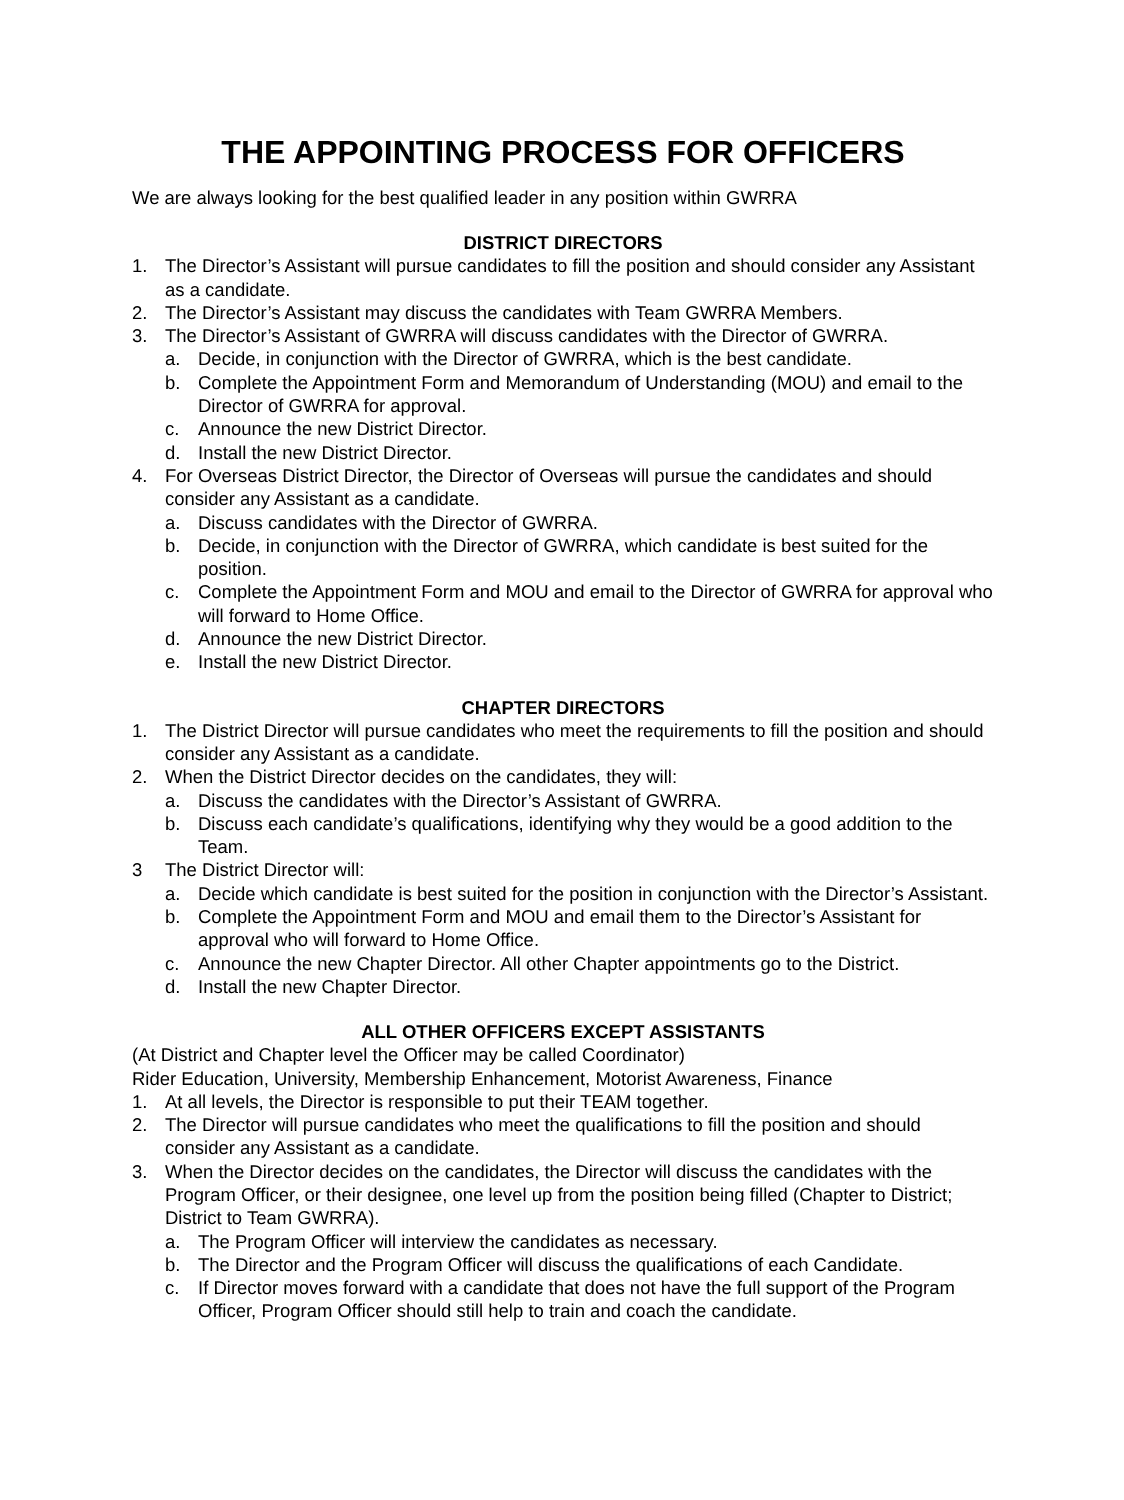THE APPOINTING PROCESS FOR OFFICERS
We are always looking for the best qualified leader in any position within GWRRA
DISTRICT DIRECTORS
1. The Director’s Assistant will pursue candidates to fill the position and should consider any Assistant as a candidate.
2. The Director’s Assistant may discuss the candidates with Team GWRRA Members.
3. The Director’s Assistant of GWRRA will discuss candidates with the Director of GWRRA.
a. Decide, in conjunction with the Director of GWRRA, which is the best candidate.
b. Complete the Appointment Form and Memorandum of Understanding (MOU) and email to the Director of GWRRA for approval.
c. Announce the new District Director.
d. Install the new District Director.
4. For Overseas District Director, the Director of Overseas will pursue the candidates and should consider any Assistant as a candidate.
a. Discuss candidates with the Director of GWRRA.
b. Decide, in conjunction with the Director of GWRRA, which candidate is best suited for the position.
c. Complete the Appointment Form and MOU and email to the Director of GWRRA for approval who will forward to Home Office.
d. Announce the new District Director.
e. Install the new District Director.
CHAPTER DIRECTORS
1. The District Director will pursue candidates who meet the requirements to fill the position and should consider any Assistant as a candidate.
2. When the District Director decides on the candidates, they will:
a. Discuss the candidates with the Director’s Assistant of GWRRA.
b. Discuss each candidate’s qualifications, identifying why they would be a good addition to the Team.
3 The District Director will:
a. Decide which candidate is best suited for the position in conjunction with the Director’s Assistant.
b. Complete the Appointment Form and MOU and email them to the Director’s Assistant for approval who will forward to Home Office.
c. Announce the new Chapter Director. All other Chapter appointments go to the District.
d. Install the new Chapter Director.
ALL OTHER OFFICERS EXCEPT ASSISTANTS
(At District and Chapter level the Officer may be called Coordinator)
Rider Education, University, Membership Enhancement, Motorist Awareness, Finance
1. At all levels, the Director is responsible to put their TEAM together.
2. The Director will pursue candidates who meet the qualifications to fill the position and should consider any Assistant as a candidate.
3. When the Director decides on the candidates, the Director will discuss the candidates with the Program Officer, or their designee, one level up from the position being filled (Chapter to District; District to Team GWRRA).
a. The Program Officer will interview the candidates as necessary.
b. The Director and the Program Officer will discuss the qualifications of each Candidate.
c. If Director moves forward with a candidate that does not have the full support of the Program Officer, Program Officer should still help to train and coach the candidate.